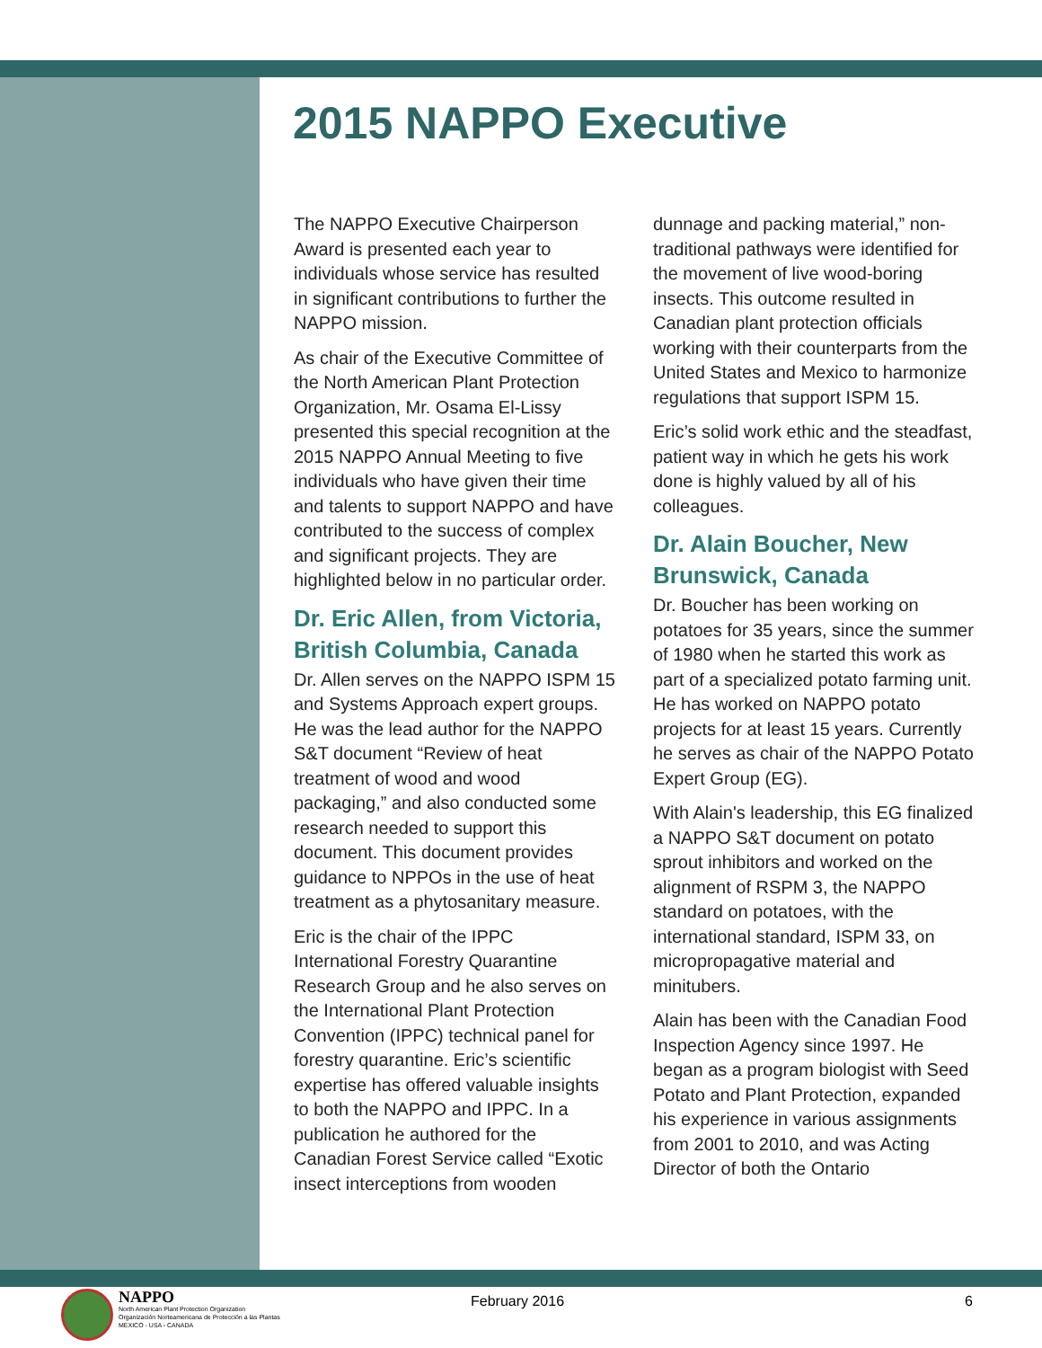2015 NAPPO Executive
The NAPPO Executive Chairperson Award is presented each year to individuals whose service has resulted in significant contributions to further the NAPPO mission.
As chair of the Executive Committee of the North American Plant Protection Organization, Mr. Osama El-Lissy presented this special recognition at the 2015 NAPPO Annual Meeting to five individuals who have given their time and talents to support NAPPO and have contributed to the success of complex and significant projects. They are highlighted below in no particular order.
Dr. Eric Allen, from Victoria, British Columbia, Canada
Dr. Allen serves on the NAPPO ISPM 15 and Systems Approach expert groups. He was the lead author for the NAPPO S&T document “Review of heat treatment of wood and wood packaging,” and also conducted some research needed to support this document. This document provides guidance to NPPOs in the use of heat treatment as a phytosanitary measure.
Eric is the chair of the IPPC International Forestry Quarantine Research Group and he also serves on the International Plant Protection Convention (IPPC) technical panel for forestry quarantine. Eric’s scientific expertise has offered valuable insights to both the NAPPO and IPPC. In a publication he authored for the Canadian Forest Service called “Exotic insect interceptions from wooden
dunnage and packing material,” non-traditional pathways were identified for the movement of live wood-boring insects. This outcome resulted in Canadian plant protection officials working with their counterparts from the United States and Mexico to harmonize regulations that support ISPM 15.
Eric’s solid work ethic and the steadfast, patient way in which he gets his work done is highly valued by all of his colleagues.
Dr. Alain Boucher, New Brunswick, Canada
Dr. Boucher has been working on potatoes for 35 years, since the summer of 1980 when he started this work as part of a specialized potato farming unit. He has worked on NAPPO potato projects for at least 15 years. Currently he serves as chair of the NAPPO Potato Expert Group (EG).
With Alain's leadership, this EG finalized a NAPPO S&T document on potato sprout inhibitors and worked on the alignment of RSPM 3, the NAPPO standard on potatoes, with the international standard, ISPM 33, on micropropagative material and minitubers.
Alain has been with the Canadian Food Inspection Agency since 1997. He began as a program biologist with Seed Potato and Plant Protection, expanded his experience in various assignments from 2001 to 2010, and was Acting Director of both the Ontario
NAPPO
North American Plant Protection Organization
Organización Norteamericana de Protección a las Plantas
MEXICO - USA - CANADA
February 2016 6